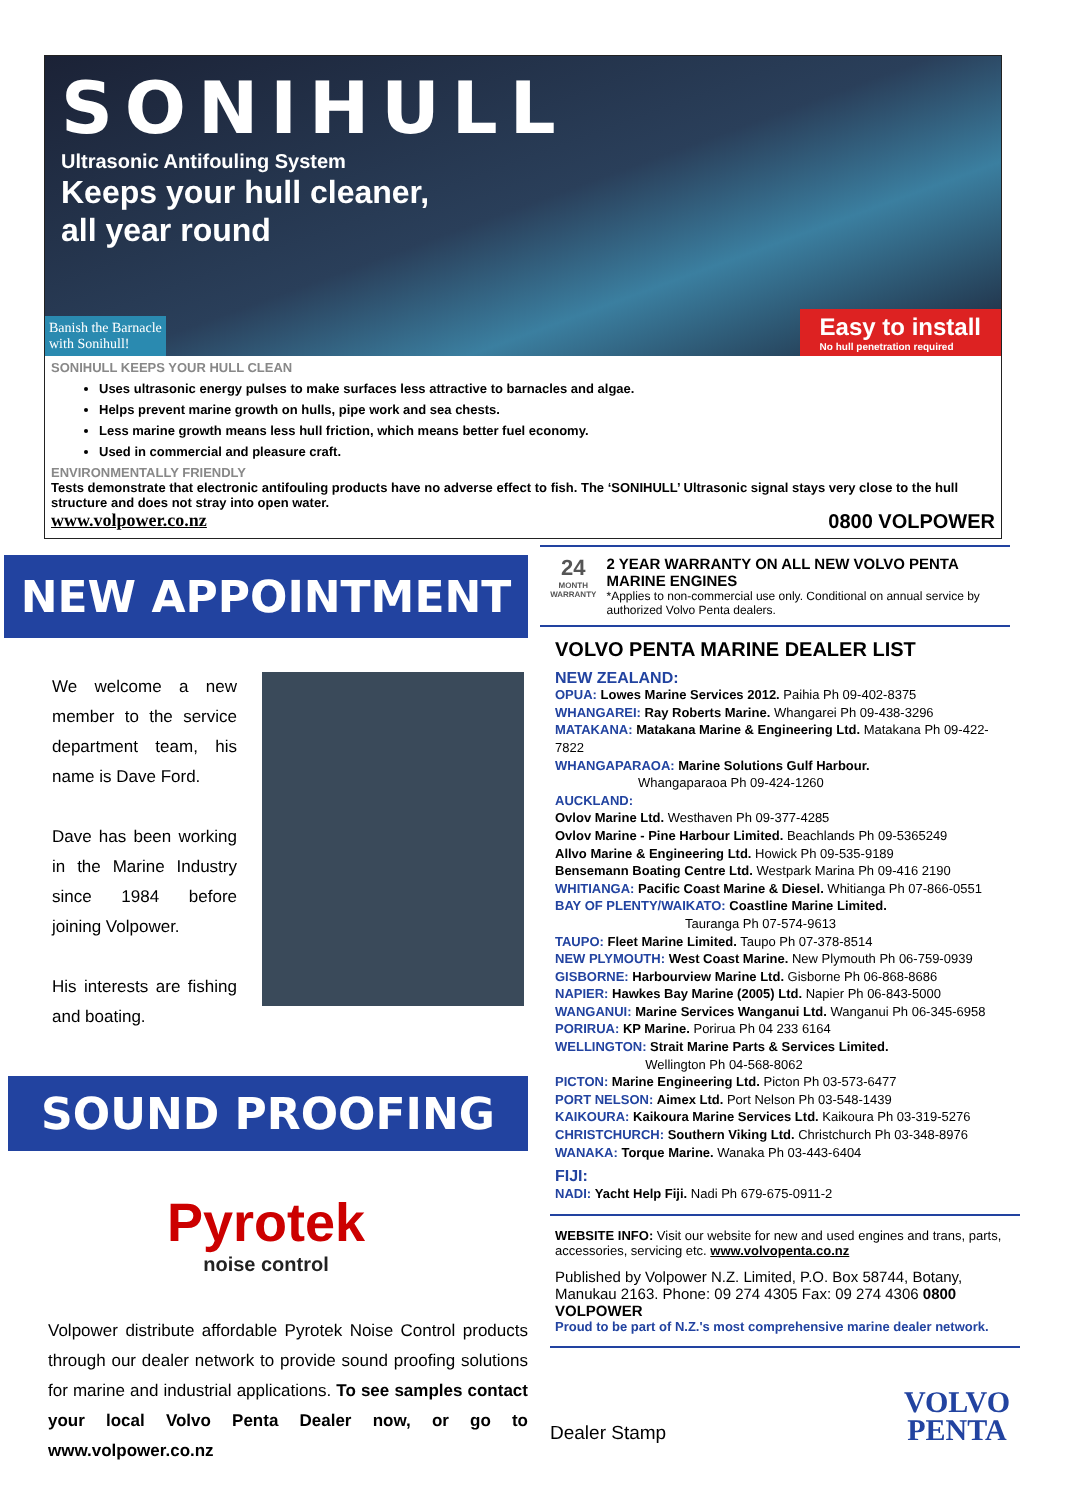SONIHULL
Ultrasonic Antifouling System
Keeps your hull cleaner,
all year round
Banish the Barnacle
with Sonihull!
Easy to install
No hull penetration required
SONIHULL KEEPS YOUR HULL CLEAN
Uses ultrasonic energy pulses to make surfaces less attractive to barnacles and algae.
Helps prevent marine growth on hulls, pipe work and sea chests.
Less marine growth means less hull friction, which means better fuel economy.
Used in commercial and pleasure craft.
ENVIRONMENTALLY FRIENDLY
Tests demonstrate that electronic antifouling products have no adverse effect to fish. The ‘SONIHULL’ Ultrasonic signal stays very close to the hull structure and does not stray into open water.
www.volpower.co.nz 0800 VOLPOWER
NEW APPOINTMENT
We welcome a new member to the service department team, his name is Dave Ford.
Dave has been working in the Marine Industry since 1984 before joining Volpower.
His interests are fishing and boating.
SOUND PROOFING
Pyrotek
noise control
Volpower distribute affordable Pyrotek Noise Control products through our dealer network to provide sound proofing solutions for marine and industrial applications. To see samples contact your local Volvo Penta Dealer now, or go to www.volpower.co.nz
24
MONTH WARRANTY
2 YEAR WARRANTY ON ALL NEW VOLVO PENTA MARINE ENGINES
*Applies to non-commercial use only. Conditional on annual service by authorized Volvo Penta dealers.
VOLVO PENTA MARINE DEALER LIST
NEW ZEALAND:
OPUA: Lowes Marine Services 2012. Paihia Ph 09-402-8375
WHANGAREI: Ray Roberts Marine. Whangarei Ph 09-438-3296
MATAKANA: Matakana Marine & Engineering Ltd. Matakana Ph 09-422-7822
WHANGAPARAOA: Marine Solutions Gulf Harbour.
Whangaparaoa Ph 09-424-1260
AUCKLAND:
Ovlov Marine Ltd. Westhaven Ph 09-377-4285
Ovlov Marine - Pine Harbour Limited. Beachlands Ph 09-5365249
Allvo Marine & Engineering Ltd. Howick Ph 09-535-9189
Bensemann Boating Centre Ltd. Westpark Marina Ph 09-416 2190
WHITIANGA: Pacific Coast Marine & Diesel. Whitianga Ph 07-866-0551
BAY OF PLENTY/WAIKATO: Coastline Marine Limited.
Tauranga Ph 07-574-9613
TAUPO: Fleet Marine Limited. Taupo Ph 07-378-8514
NEW PLYMOUTH: West Coast Marine. New Plymouth Ph 06-759-0939
GISBORNE: Harbourview Marine Ltd. Gisborne Ph 06-868-8686
NAPIER: Hawkes Bay Marine (2005) Ltd. Napier Ph 06-843-5000
WANGANUI: Marine Services Wanganui Ltd. Wanganui Ph 06-345-6958
PORIRUA: KP Marine. Porirua Ph 04 233 6164
WELLINGTON: Strait Marine Parts & Services Limited.
Wellington Ph 04-568-8062
PICTON: Marine Engineering Ltd. Picton Ph 03-573-6477
PORT NELSON: Aimex Ltd. Port Nelson Ph 03-548-1439
KAIKOURA: Kaikoura Marine Services Ltd. Kaikoura Ph 03-319-5276
CHRISTCHURCH: Southern Viking Ltd. Christchurch Ph 03-348-8976
WANAKA: Torque Marine. Wanaka Ph 03-443-6404
FIJI:
NADI: Yacht Help Fiji. Nadi Ph 679-675-0911-2
WEBSITE INFO: Visit our website for new and used engines and trans, parts, accessories, servicing etc. www.volvopenta.co.nz
Published by Volpower N.Z. Limited, P.O. Box 58744, Botany, Manukau 2163. Phone: 09 274 4305 Fax: 09 274 4306 0800 VOLPOWER
Proud to be part of N.Z.'s most comprehensive marine dealer network.
Dealer Stamp VOLVO
PENTA